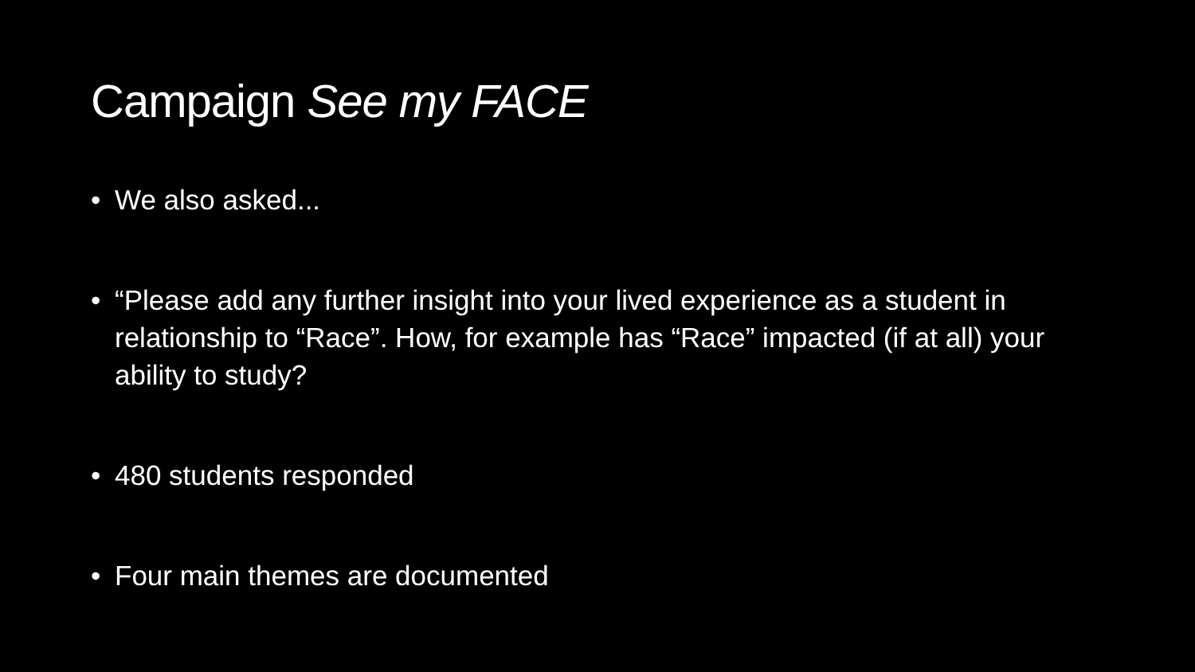Campaign See my FACE
• We also asked...
• “Please add any further insight into your lived experience as a student in relationship to “Race”. How, for example has “Race” impacted (if at all) your ability to study?
• 480 students responded
• Four main themes are documented